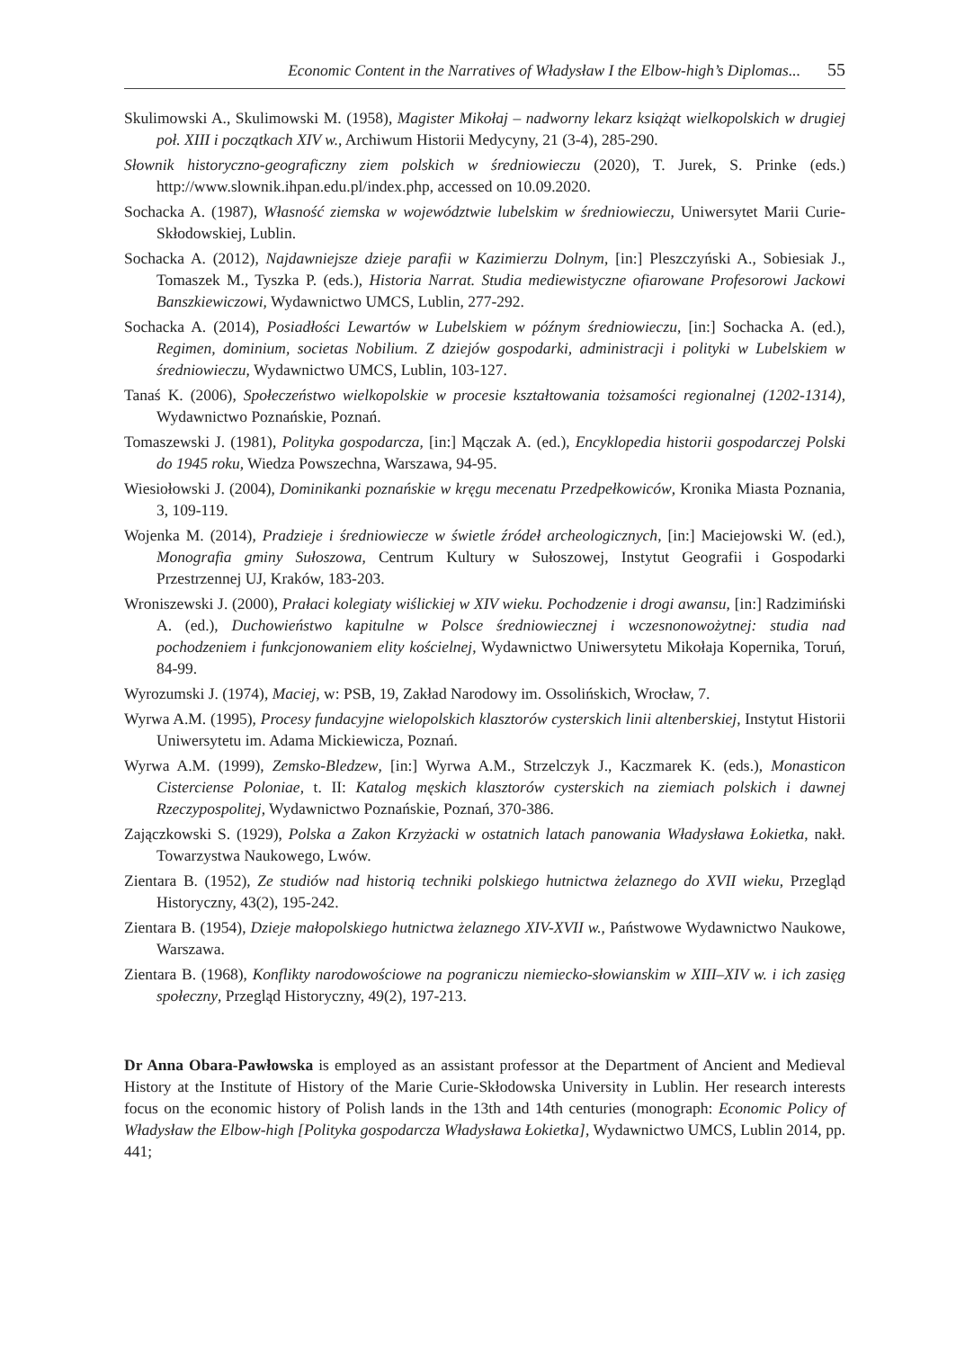Economic Content in the Narratives of Władysław I the Elbow-high’s Diplomas... 55
Skulimowski A., Skulimowski M. (1958), Magister Mikołaj – nadworny lekarz książąt wielkopolskich w drugiej poł. XIII i początkach XIV w., Archiwum Historii Medycyny, 21 (3-4), 285-290.
Słownik historyczno-geograficzny ziem polskich w średniowieczu (2020), T. Jurek, S. Prinke (eds.) http://www.slownik.ihpan.edu.pl/index.php, accessed on 10.09.2020.
Sochacka A. (1987), Własność ziemska w województwie lubelskim w średniowieczu, Uniwersytet Marii Curie-Skłodowskiej, Lublin.
Sochacka A. (2012), Najdawniejsze dzieje parafii w Kazimierzu Dolnym, [in:] Pleszczyński A., Sobiesiak J., Tomaszek M., Tyszka P. (eds.), Historia Narrat. Studia mediewistyczne ofiarowane Profesorowi Jackowi Banszkiewiczowi, Wydawnictwo UMCS, Lublin, 277-292.
Sochacka A. (2014), Posiadłości Lewartów w Lubelskiem w późnym średniowieczu, [in:] Sochacka A. (ed.), Regimen, dominium, societas Nobilium. Z dziejów gospodarki, administracji i polityki w Lubelskiem w średniowieczu, Wydawnictwo UMCS, Lublin, 103-127.
Tanaś K. (2006), Społeczeństwo wielkopolskie w procesie kształtowania tożsamości regionalnej (1202-1314), Wydawnictwo Poznańskie, Poznań.
Tomaszewski J. (1981), Polityka gospodarcza, [in:] Mączak A. (ed.), Encyklopedia historii gospodarczej Polski do 1945 roku, Wiedza Powszechna, Warszawa, 94-95.
Wiesiołowski J. (2004), Dominikanki poznańskie w kręgu mecenatu Przedpełkowiców, Kronika Miasta Poznania, 3, 109-119.
Wojenka M. (2014), Pradzieje i średniowiecze w świetle źródeł archeologicznych, [in:] Maciejowski W. (ed.), Monografia gminy Sułoszowa, Centrum Kultury w Sułoszowej, Instytut Geografii i Gospodarki Przestrzennej UJ, Kraków, 183-203.
Wroniszewski J. (2000), Prałaci kolegiaty wiślickiej w XIV wieku. Pochodzenie i drogi awansu, [in:] Radzimiński A. (ed.), Duchowieństwo kapitulne w Polsce średniowiecznej i wczesnonowożytnej: studia nad pochodzeniem i funkcjonowaniem elity kościelnej, Wydawnictwo Uniwersytetu Mikołaja Kopernika, Toruń, 84-99.
Wyrozumski J. (1974), Maciej, w: PSB, 19, Zakład Narodowy im. Ossolińskich, Wrocław, 7.
Wyrwa A.M. (1995), Procesy fundacyjne wielopolskich klasztorów cysterskich linii altenberskiej, Instytut Historii Uniwersytetu im. Adama Mickiewicza, Poznań.
Wyrwa A.M. (1999), Zemsko-Bledzew, [in:] Wyrwa A.M., Strzelczyk J., Kaczmarek K. (eds.), Monasticon Cisterciense Poloniae, t. II: Katalog męskich klasztorów cysterskich na ziemiach polskich i dawnej Rzeczypospolitej, Wydawnictwo Poznańskie, Poznań, 370-386.
Zajączkowski S. (1929), Polska a Zakon Krzyżacki w ostatnich latach panowania Władysława Łokietka, nakł. Towarzystwa Naukowego, Lwów.
Zientara B. (1952), Ze studiów nad historią techniki polskiego hutnictwa żelaznego do XVII wieku, Przegląd Historyczny, 43(2), 195-242.
Zientara B. (1954), Dzieje małopolskiego hutnictwa żelaznego XIV-XVII w., Państwowe Wydawnictwo Naukowe, Warszawa.
Zientara B. (1968), Konflikty narodowościowe na pograniczu niemiecko-słowianskim w XIII–XIV w. i ich zasięg społeczny, Przegląd Historyczny, 49(2), 197-213.
Dr Anna Obara-Pawłowska is employed as an assistant professor at the Department of Ancient and Medieval History at the Institute of History of the Marie Curie-Skłodowska University in Lublin. Her research interests focus on the economic history of Polish lands in the 13th and 14th centuries (monograph: Economic Policy of Władysław the Elbow-high [Polityka gospodarcza Władysława Łokietka], Wydawnictwo UMCS, Lublin 2014, pp. 441;